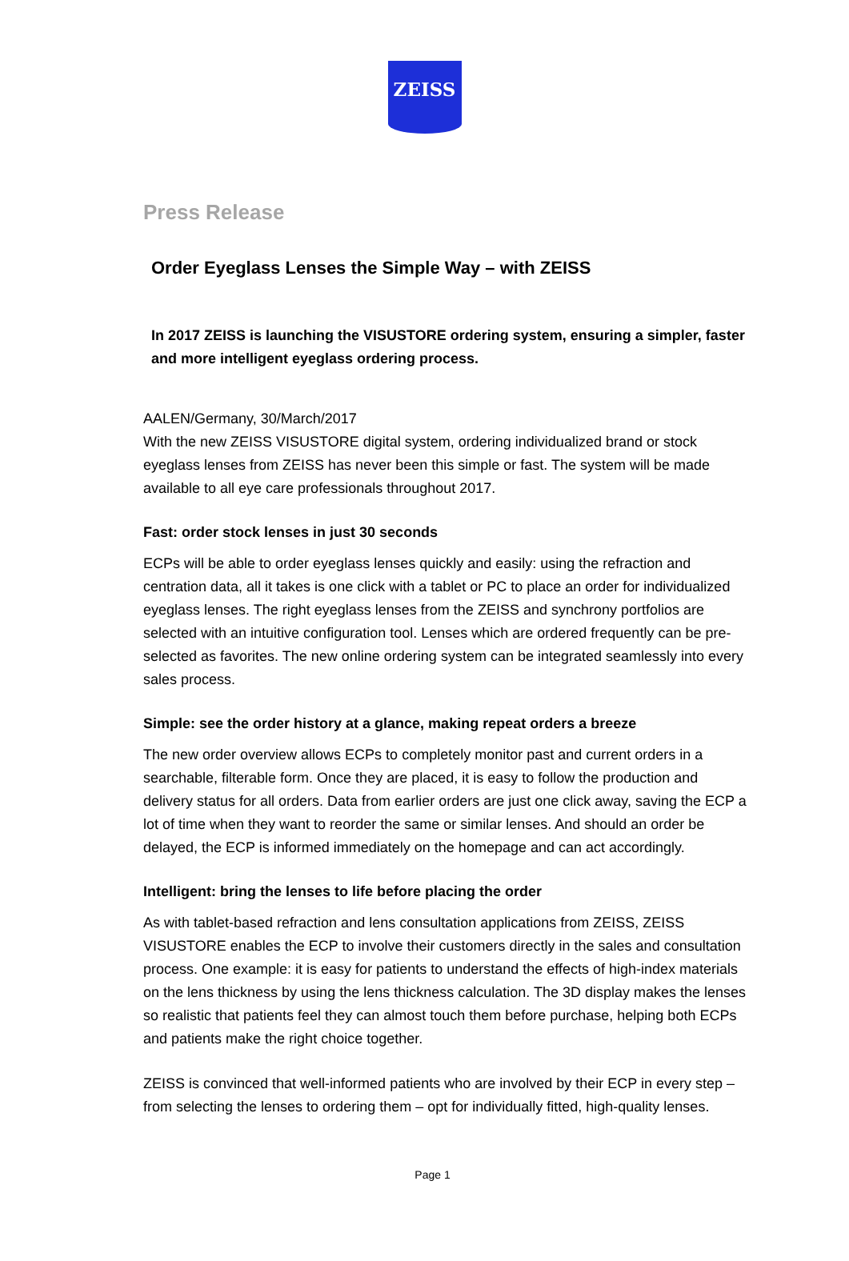ZEISS
Press Release
Order Eyeglass Lenses the Simple Way – with ZEISS
In 2017 ZEISS is launching the VISUSTORE ordering system, ensuring a simpler, faster and more intelligent eyeglass ordering process.
AALEN/Germany, 30/March/2017
With the new ZEISS VISUSTORE digital system, ordering individualized brand or stock eyeglass lenses from ZEISS has never been this simple or fast. The system will be made available to all eye care professionals throughout 2017.
Fast: order stock lenses in just 30 seconds
ECPs will be able to order eyeglass lenses quickly and easily: using the refraction and centration data, all it takes is one click with a tablet or PC to place an order for individualized eyeglass lenses. The right eyeglass lenses from the ZEISS and synchrony portfolios are selected with an intuitive configuration tool. Lenses which are ordered frequently can be pre-selected as favorites. The new online ordering system can be integrated seamlessly into every sales process.
Simple: see the order history at a glance, making repeat orders a breeze
The new order overview allows ECPs to completely monitor past and current orders in a searchable, filterable form. Once they are placed, it is easy to follow the production and delivery status for all orders. Data from earlier orders are just one click away, saving the ECP a lot of time when they want to reorder the same or similar lenses. And should an order be delayed, the ECP is informed immediately on the homepage and can act accordingly.
Intelligent: bring the lenses to life before placing the order
As with tablet-based refraction and lens consultation applications from ZEISS, ZEISS VISUSTORE enables the ECP to involve their customers directly in the sales and consultation process. One example: it is easy for patients to understand the effects of high-index materials on the lens thickness by using the lens thickness calculation. The 3D display makes the lenses so realistic that patients feel they can almost touch them before purchase, helping both ECPs and patients make the right choice together.
ZEISS is convinced that well-informed patients who are involved by their ECP in every step – from selecting the lenses to ordering them – opt for individually fitted, high-quality lenses.
Page 1